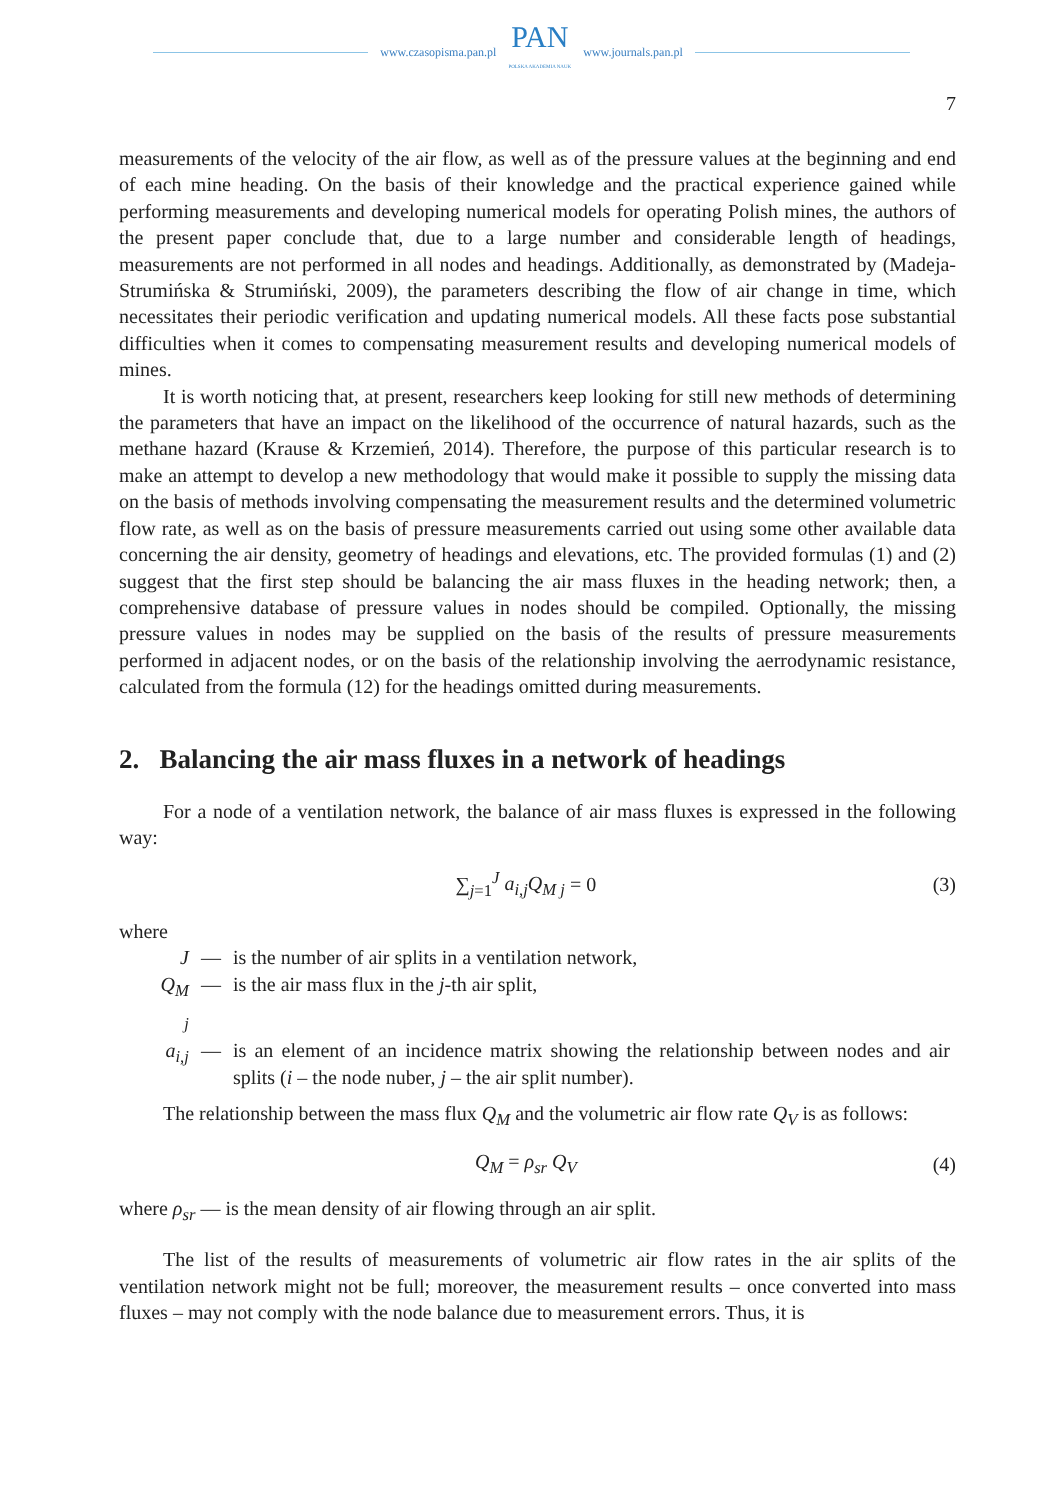www.czasopisma.pan.pl
PAN
POLSKA AKADEMIA NAUK
www.journals.pan.pl
7
measurements of the velocity of the air flow, as well as of the pressure values at the beginning and end of each mine heading. On the basis of their knowledge and the practical experience gained while performing measurements and developing numerical models for operating Polish mines, the authors of the present paper conclude that, due to a large number and considerable length of headings, measurements are not performed in all nodes and headings. Additionally, as demonstrated by (Madeja-Strumińska & Strumiński, 2009), the parameters describing the flow of air change in time, which necessitates their periodic verification and updating numerical models. All these facts pose substantial difficulties when it comes to compensating measurement results and developing numerical models of mines.
It is worth noticing that, at present, researchers keep looking for still new methods of determining the parameters that have an impact on the likelihood of the occurrence of natural hazards, such as the methane hazard (Krause & Krzemień, 2014). Therefore, the purpose of this particular research is to make an attempt to develop a new methodology that would make it possible to supply the missing data on the basis of methods involving compensating the measurement results and the determined volumetric flow rate, as well as on the basis of pressure measurements carried out using some other available data concerning the air density, geometry of headings and elevations, etc. The provided formulas (1) and (2) suggest that the first step should be balancing the air mass fluxes in the heading network; then, a comprehensive database of pressure values in nodes should be compiled. Optionally, the missing pressure values in nodes may be supplied on the basis of the results of pressure measurements performed in adjacent nodes, or on the basis of the relationship involving the aerrodynamic resistance, calculated from the formula (12) for the headings omitted during measurements.
2. Balancing the air mass fluxes in a network of headings
For a node of a ventilation network, the balance of air mass fluxes is expressed in the following way:
∑<sub>j=1</sub><sup>J</sup> a<sub>i,j</sub>Q<sub>M j</sub> = 0 (3)
where
| J | — | is the number of air splits in a ventilation network, |
| Q<sub>M j</sub> | — | is the air mass flux in the j -th air split, |
| a<sub>i,j</sub> | — | is an element of an incidence matrix showing the relationship between nodes and air splits ( i – the node nuber, j – the air split number). |
The relationship between the mass flux Q<sub>M</sub> and the volumetric air flow rate Q<sub>V</sub> is as follows:
Q<sub>M</sub> = ρ<sub>sr</sub> Q<sub>V</sub> (4)
where ρ<sub>sr</sub> — is the mean density of air flowing through an air split.
The list of the results of measurements of volumetric air flow rates in the air splits of the ventilation network might not be full; moreover, the measurement results – once converted into mass fluxes – may not comply with the node balance due to measurement errors. Thus, it is